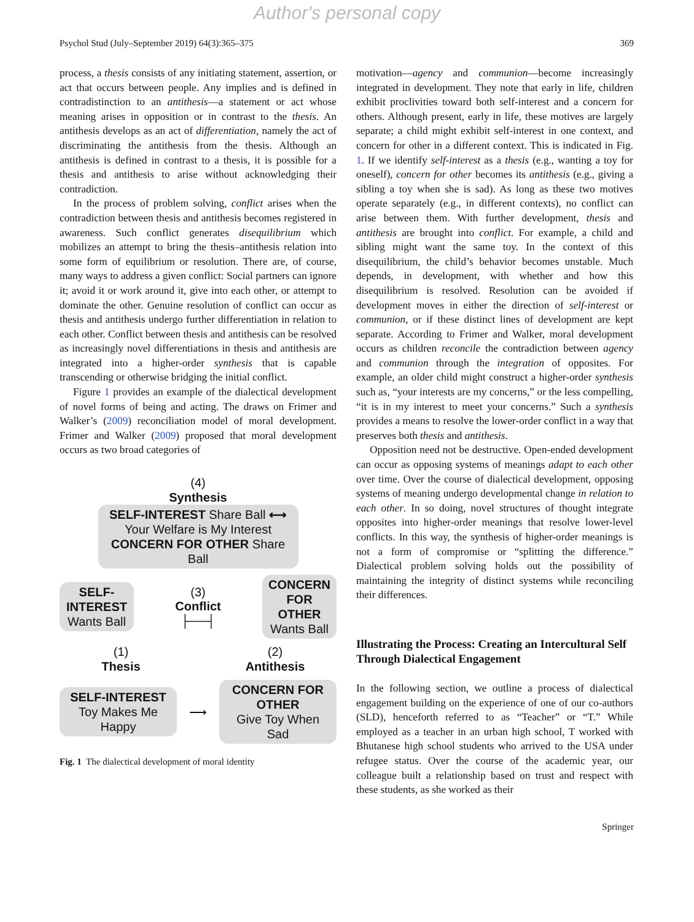Author's personal copy
Psychol Stud (July–September 2019) 64(3):365–375 369
process, a thesis consists of any initiating statement, assertion, or act that occurs between people. Any implies and is defined in contradistinction to an antithesis—a statement or act whose meaning arises in opposition or in contrast to the thesis. An antithesis develops as an act of differentiation, namely the act of discriminating the antithesis from the thesis. Although an antithesis is defined in contrast to a thesis, it is possible for a thesis and antithesis to arise without acknowledging their contradiction.
In the process of problem solving, conflict arises when the contradiction between thesis and antithesis becomes registered in awareness. Such conflict generates disequilibrium which mobilizes an attempt to bring the thesis–antithesis relation into some form of equilibrium or resolution. There are, of course, many ways to address a given conflict: Social partners can ignore it; avoid it or work around it, give into each other, or attempt to dominate the other. Genuine resolution of conflict can occur as thesis and antithesis undergo further differentiation in relation to each other. Conflict between thesis and antithesis can be resolved as increasingly novel differentiations in thesis and antithesis are integrated into a higher-order synthesis that is capable transcending or otherwise bridging the initial conflict.
Figure 1 provides an example of the dialectical development of novel forms of being and acting. The draws on Frimer and Walker’s (2009) reconciliation model of moral development. Frimer and Walker (2009) proposed that moral development occurs as two broad categories of
(4)
Synthesis
SELF-INTEREST Share Ball ⟷ Your Welfare is My Interest CONCERN FOR OTHER Share Ball
SELF-INTEREST
Wants Ball
(3)
Conflict
├──┤
CONCERN FOR OTHER
Wants Ball
(1)
Thesis
(2)
Antithesis
SELF-INTEREST
Toy Makes Me Happy
⟶
CONCERN FOR OTHER
Give Toy When Sad
Fig. 1 The dialectical development of moral identity
motivation—agency and communion—become increasingly integrated in development. They note that early in life, children exhibit proclivities toward both self-interest and a concern for others. Although present, early in life, these motives are largely separate; a child might exhibit self-interest in one context, and concern for other in a different context. This is indicated in Fig. 1. If we identify self-interest as a thesis (e.g., wanting a toy for oneself), concern for other becomes its antithesis (e.g., giving a sibling a toy when she is sad). As long as these two motives operate separately (e.g., in different contexts), no conflict can arise between them. With further development, thesis and antithesis are brought into conflict. For example, a child and sibling might want the same toy. In the context of this disequilibrium, the child’s behavior becomes unstable. Much depends, in development, with whether and how this disequilibrium is resolved. Resolution can be avoided if development moves in either the direction of self-interest or communion, or if these distinct lines of development are kept separate. According to Frimer and Walker, moral development occurs as children reconcile the contradiction between agency and communion through the integration of opposites. For example, an older child might construct a higher-order synthesis such as, “your interests are my concerns,” or the less compelling, “it is in my interest to meet your concerns.” Such a synthesis provides a means to resolve the lower-order conflict in a way that preserves both thesis and antithesis.
Opposition need not be destructive. Open-ended development can occur as opposing systems of meanings adapt to each other over time. Over the course of dialectical development, opposing systems of meaning undergo developmental change in relation to each other. In so doing, novel structures of thought integrate opposites into higher-order meanings that resolve lower-level conflicts. In this way, the synthesis of higher-order meanings is not a form of compromise or “splitting the difference.” Dialectical problem solving holds out the possibility of maintaining the integrity of distinct systems while reconciling their differences.
Illustrating the Process: Creating an Intercultural Self Through Dialectical Engagement
In the following section, we outline a process of dialectical engagement building on the experience of one of our co-authors (SLD), henceforth referred to as “Teacher” or “T.” While employed as a teacher in an urban high school, T worked with Bhutanese high school students who arrived to the USA under refugee status. Over the course of the academic year, our colleague built a relationship based on trust and respect with these students, as she worked as their
Springer